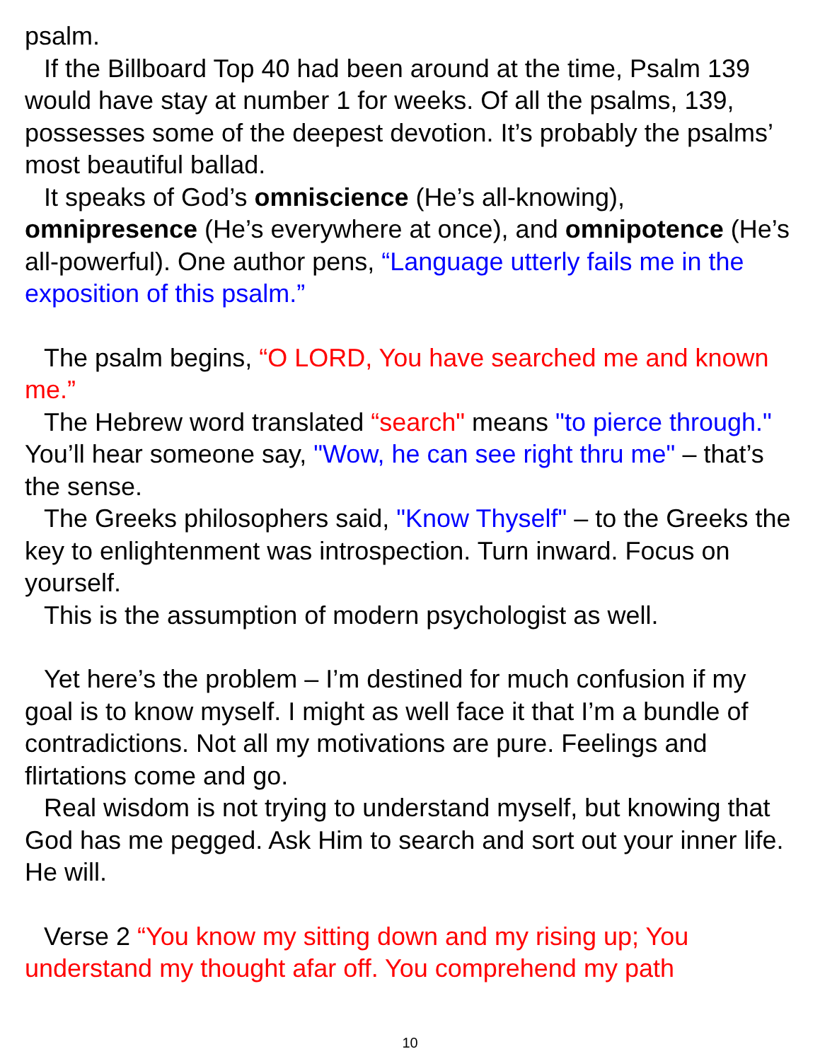psalm.
If the Billboard Top 40 had been around at the time, Psalm 139 would have stay at number 1 for weeks. Of all the psalms, 139, possesses some of the deepest devotion. It’s probably the psalms’ most beautiful ballad.
It speaks of God’s omniscience (He’s all-knowing), omnipresence (He’s everywhere at once), and omnipotence (He’s all-powerful). One author pens, “Language utterly fails me in the exposition of this psalm.”
The psalm begins, “O LORD, You have searched me and known me.”
The Hebrew word translated “search" means "to pierce through." You’ll hear someone say, "Wow, he can see right thru me" – that’s the sense.
The Greeks philosophers said, "Know Thyself" – to the Greeks the key to enlightenment was introspection. Turn inward. Focus on yourself.
This is the assumption of modern psychologist as well.
Yet here’s the problem – I’m destined for much confusion if my goal is to know myself. I might as well face it that I’m a bundle of contradictions. Not all my motivations are pure. Feelings and flirtations come and go.
Real wisdom is not trying to understand myself, but knowing that God has me pegged. Ask Him to search and sort out your inner life. He will.
Verse 2 “You know my sitting down and my rising up; You understand my thought afar off. You comprehend my path
10